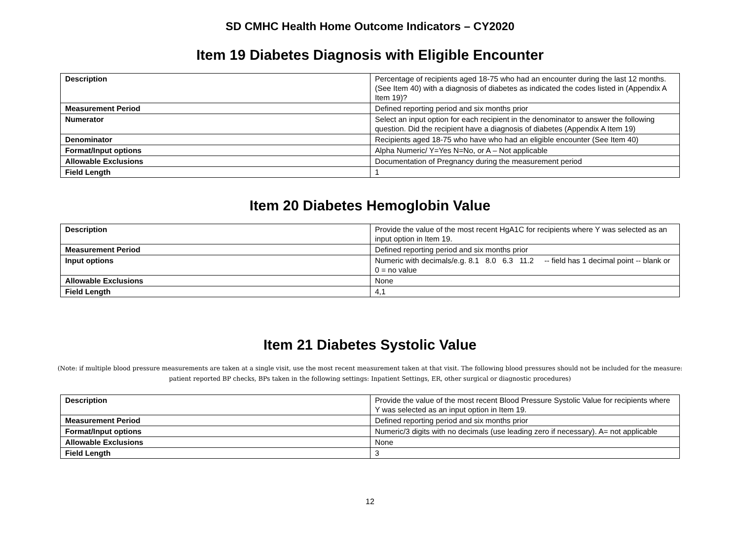SD CMHC Health Home Outcome Indicators – CY2020
Item 19 Diabetes Diagnosis with Eligible Encounter
| Description | Percentage of recipients aged 18-75 who had an encounter during the last 12 months. (See Item 40) with a diagnosis of diabetes as indicated the codes listed in (Appendix A Item 19)? |
| Measurement Period | Defined reporting period and six months prior |
| Numerator | Select an input option for each recipient in the denominator to answer the following question. Did the recipient have a diagnosis of diabetes (Appendix A Item 19) |
| Denominator | Recipients aged 18-75 who have who had an eligible encounter (See Item 40) |
| Format/Input options | Alpha Numeric/ Y=Yes N=No, or A – Not applicable |
| Allowable Exclusions | Documentation of Pregnancy during the measurement period |
| Field Length | 1 |
Item 20 Diabetes Hemoglobin Value
| Description | Provide the value of the most recent HgA1C for recipients where Y was selected as an input option in Item 19. |
| Measurement Period | Defined reporting period and six months prior |
| Input options | Numeric with decimals/e.g. 8.1 8.0 6.3 11.2 -- field has 1 decimal point -- blank or 0 = no value |
| Allowable Exclusions | None |
| Field Length | 4,1 |
Item 21 Diabetes Systolic Value
(Note: if multiple blood pressure measurements are taken at a single visit, use the most recent measurement taken at that visit. The following blood pressures should not be included for the measure: patient reported BP checks, BPs taken in the following settings: Inpatient Settings, ER, other surgical or diagnostic procedures)
| Description | Provide the value of the most recent Blood Pressure Systolic Value for recipients where Y was selected as an input option in Item 19. |
| Measurement Period | Defined reporting period and six months prior |
| Format/Input options | Numeric/3 digits with no decimals (use leading zero if necessary). A= not applicable |
| Allowable Exclusions | None |
| Field Length | 3 |
12